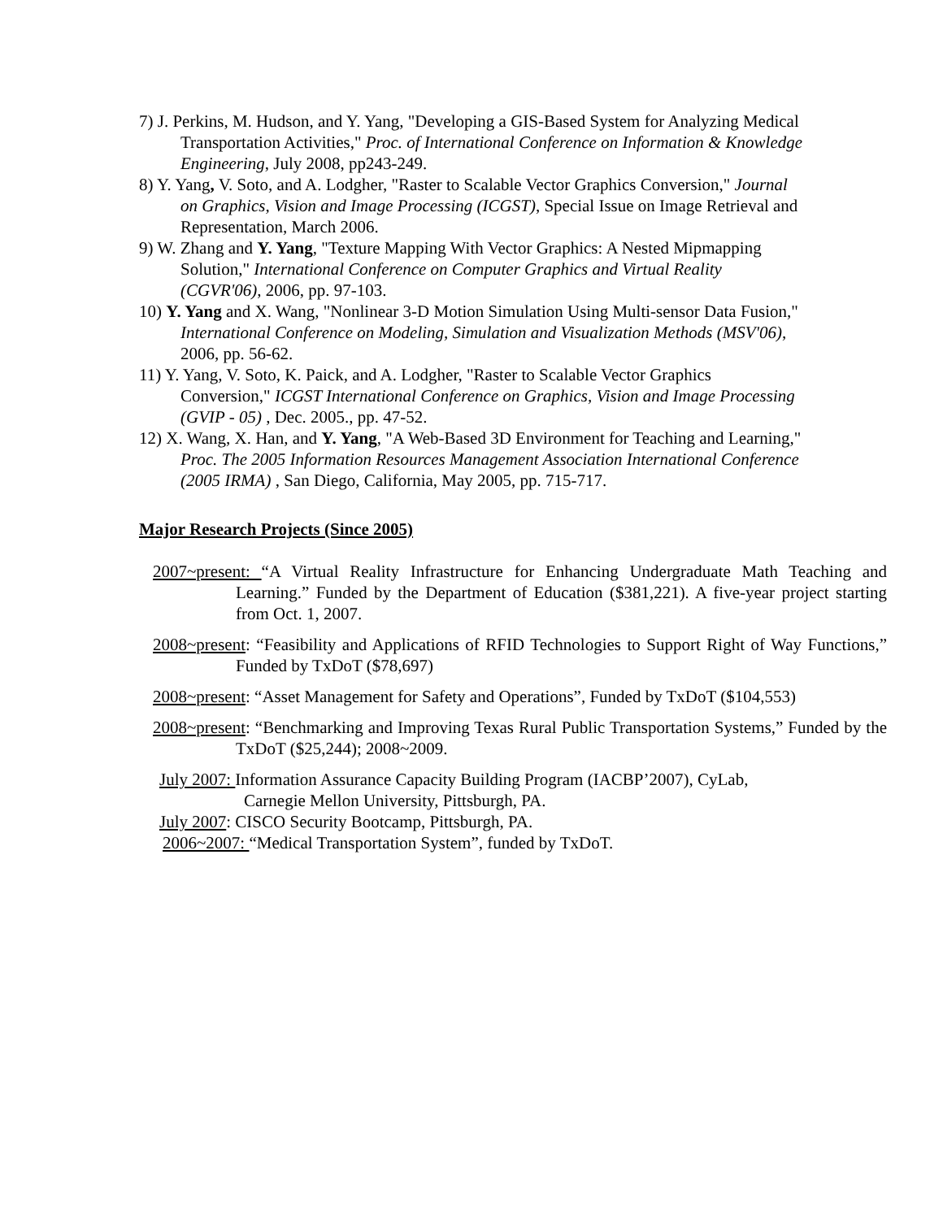7) J. Perkins, M. Hudson, and Y. Yang, "Developing a GIS-Based System for Analyzing Medical Transportation Activities," Proc. of International Conference on Information & Knowledge Engineering, July 2008, pp243-249.
8) Y. Yang, V. Soto, and A. Lodgher, "Raster to Scalable Vector Graphics Conversion," Journal on Graphics, Vision and Image Processing (ICGST), Special Issue on Image Retrieval and Representation, March 2006.
9) W. Zhang and Y. Yang, "Texture Mapping With Vector Graphics: A Nested Mipmapping Solution," International Conference on Computer Graphics and Virtual Reality (CGVR'06), 2006, pp. 97-103.
10) Y. Yang and X. Wang, "Nonlinear 3-D Motion Simulation Using Multi-sensor Data Fusion," International Conference on Modeling, Simulation and Visualization Methods (MSV'06), 2006, pp. 56-62.
11) Y. Yang, V. Soto, K. Paick, and A. Lodgher, "Raster to Scalable Vector Graphics Conversion," ICGST International Conference on Graphics, Vision and Image Processing (GVIP - 05) , Dec. 2005., pp. 47-52.
12) X. Wang, X. Han, and Y. Yang, "A Web-Based 3D Environment for Teaching and Learning," Proc. The 2005 Information Resources Management Association International Conference (2005 IRMA) , San Diego, California, May 2005, pp. 715-717.
Major Research Projects (Since 2005)
2007~present: “A Virtual Reality Infrastructure for Enhancing Undergraduate Math Teaching and Learning.” Funded by the Department of Education ($381,221). A five-year project starting from Oct. 1, 2007.
2008~present: “Feasibility and Applications of RFID Technologies to Support Right of Way Functions,” Funded by TxDoT ($78,697)
2008~present: “Asset Management for Safety and Operations”, Funded by TxDoT ($104,553)
2008~present: “Benchmarking and Improving Texas Rural Public Transportation Systems,” Funded by the TxDoT ($25,244); 2008~2009.
July 2007: Information Assurance Capacity Building Program (IACBP’2007), CyLab, Carnegie Mellon University, Pittsburgh, PA.
July 2007: CISCO Security Bootcamp, Pittsburgh, PA.
2006~2007: “Medical Transportation System”, funded by TxDoT.